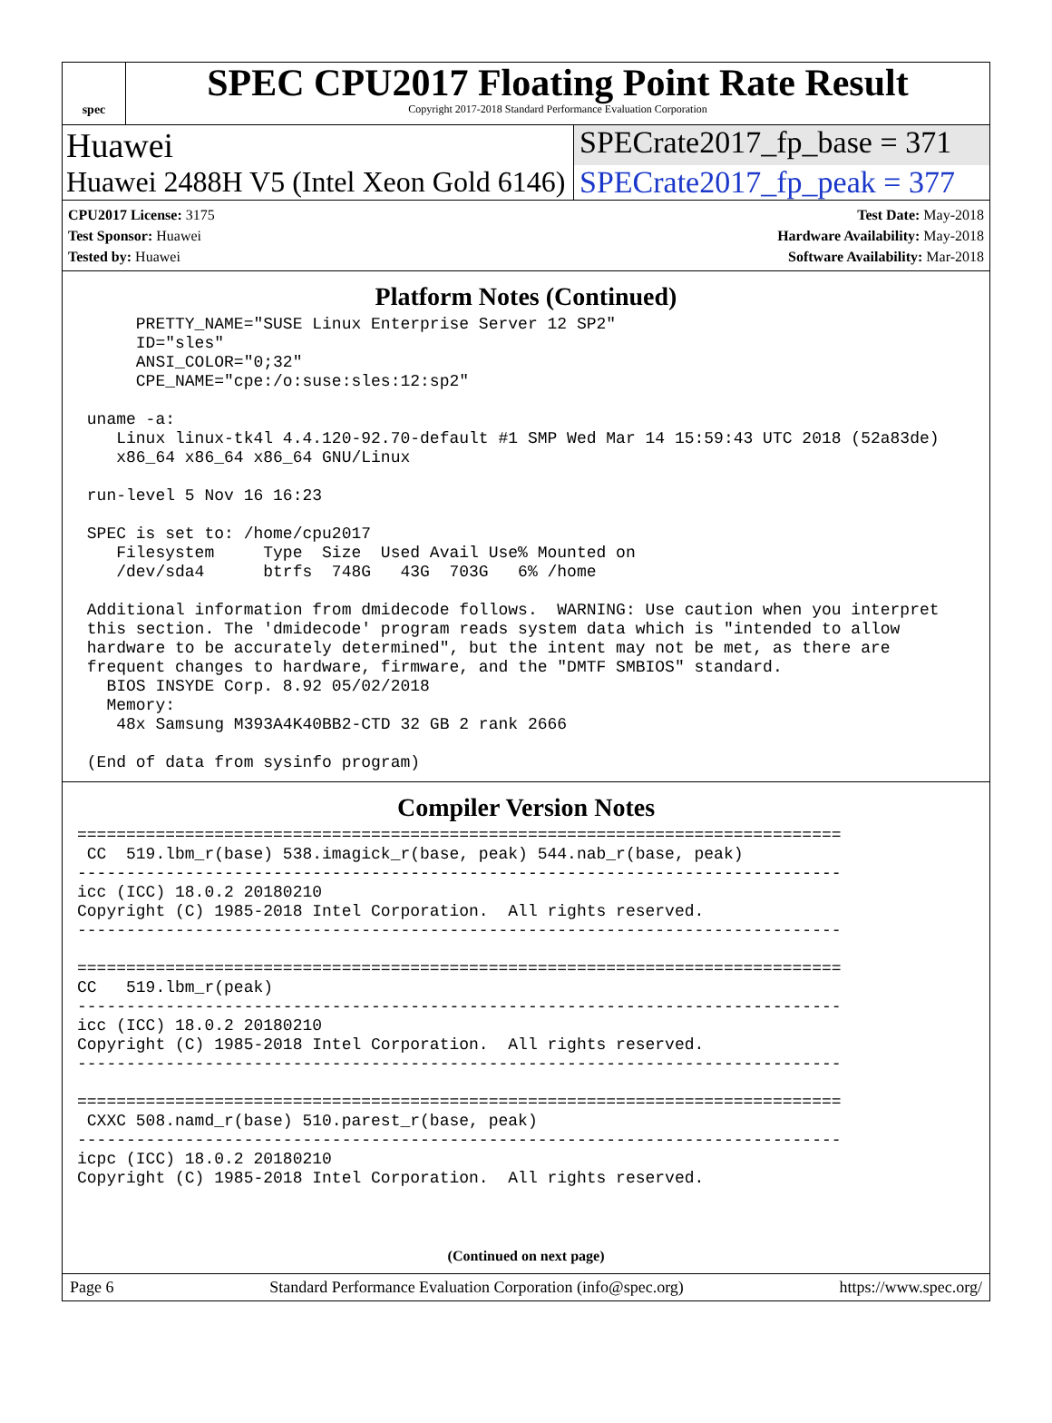spec
SPEC CPU2017 Floating Point Rate Result
Copyright 2017-2018 Standard Performance Evaluation Corporation
Huawei SPECrate2017_fp_base = 371
Huawei 2488H V5 (Intel Xeon Gold 6146)
SPECrate2017_fp_peak = 377
CPU2017 License: 3175
Test Sponsor: Huawei
Tested by: Huawei
Test Date: May-2018
Hardware Availability: May-2018
Software Availability: Mar-2018
Platform Notes (Continued)
      PRETTY_NAME="SUSE Linux Enterprise Server 12 SP2"
      ID="sles"
      ANSI_COLOR="0;32"
      CPE_NAME="cpe:/o:suse:sles:12:sp2"

 uname -a:
    Linux linux-tk4l 4.4.120-92.70-default #1 SMP Wed Mar 14 15:59:43 UTC 2018 (52a83de)
    x86_64 x86_64 x86_64 GNU/Linux

 run-level 5 Nov 16 16:23

 SPEC is set to: /home/cpu2017
    Filesystem     Type  Size  Used Avail Use% Mounted on
    /dev/sda4      btrfs  748G   43G  703G   6% /home

 Additional information from dmidecode follows.  WARNING: Use caution when you interpret
 this section. The 'dmidecode' program reads system data which is "intended to allow
 hardware to be accurately determined", but the intent may not be met, as there are
 frequent changes to hardware, firmware, and the "DMTF SMBIOS" standard.
   BIOS INSYDE Corp. 8.92 05/02/2018
   Memory:
    48x Samsung M393A4K40BB2-CTD 32 GB 2 rank 2666

 (End of data from sysinfo program)
Compiler Version Notes
==============================================================================
 CC  519.lbm_r(base) 538.imagick_r(base, peak) 544.nab_r(base, peak)
------------------------------------------------------------------------------
icc (ICC) 18.0.2 20180210
Copyright (C) 1985-2018 Intel Corporation.  All rights reserved.
------------------------------------------------------------------------------

==============================================================================
CC   519.lbm_r(peak)
------------------------------------------------------------------------------
icc (ICC) 18.0.2 20180210
Copyright (C) 1985-2018 Intel Corporation.  All rights reserved.
------------------------------------------------------------------------------

==============================================================================
 CXXC 508.namd_r(base) 510.parest_r(base, peak)
------------------------------------------------------------------------------
icpc (ICC) 18.0.2 20180210
Copyright (C) 1985-2018 Intel Corporation.  All rights reserved.
(Continued on next page)
Page 6 Standard Performance Evaluation Corporation (info@spec.org) https://www.spec.org/